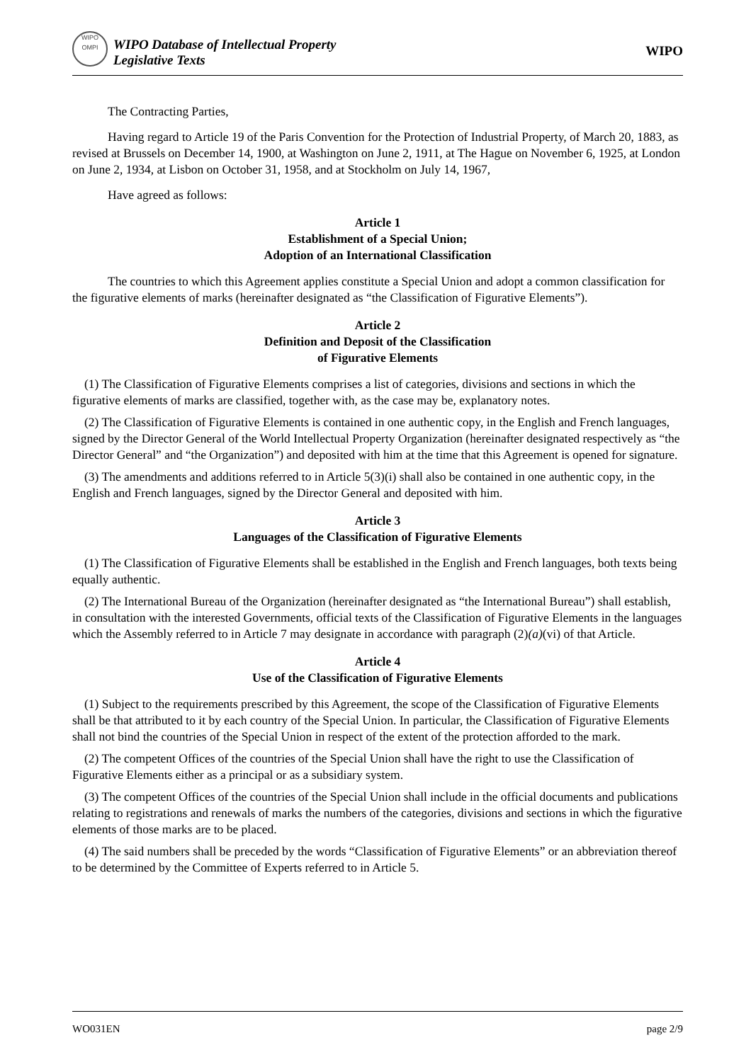WIPO
OMPI
WIPO Database of Intellectual Property
Legislative Texts
WIPO
The Contracting Parties,
Having regard to Article 19 of the Paris Convention for the Protection of Industrial Property, of March 20, 1883, as revised at Brussels on December 14, 1900, at Washington on June 2, 1911, at The Hague on November 6, 1925, at London on June 2, 1934, at Lisbon on October 31, 1958, and at Stockholm on July 14, 1967,
Have agreed as follows:
Article 1
Establishment of a Special Union;
Adoption of an International Classification
The countries to which this Agreement applies constitute a Special Union and adopt a common classification for the figurative elements of marks (hereinafter designated as “the Classification of Figurative Elements”).
Article 2
Definition and Deposit of the Classification
of Figurative Elements
(1) The Classification of Figurative Elements comprises a list of categories, divisions and sections in which the figurative elements of marks are classified, together with, as the case may be, explanatory notes.
(2) The Classification of Figurative Elements is contained in one authentic copy, in the English and French languages, signed by the Director General of the World Intellectual Property Organization (hereinafter designated respectively as “the Director General” and “the Organization”) and deposited with him at the time that this Agreement is opened for signature.
(3) The amendments and additions referred to in Article 5(3)(i) shall also be contained in one authentic copy, in the English and French languages, signed by the Director General and deposited with him.
Article 3
Languages of the Classification of Figurative Elements
(1) The Classification of Figurative Elements shall be established in the English and French languages, both texts being equally authentic.
(2) The International Bureau of the Organization (hereinafter designated as “the International Bureau”) shall establish, in consultation with the interested Governments, official texts of the Classification of Figurative Elements in the languages which the Assembly referred to in Article 7 may designate in accordance with paragraph (2)(a)(vi) of that Article.
Article 4
Use of the Classification of Figurative Elements
(1) Subject to the requirements prescribed by this Agreement, the scope of the Classification of Figurative Elements shall be that attributed to it by each country of the Special Union. In particular, the Classification of Figurative Elements shall not bind the countries of the Special Union in respect of the extent of the protection afforded to the mark.
(2) The competent Offices of the countries of the Special Union shall have the right to use the Classification of Figurative Elements either as a principal or as a subsidiary system.
(3) The competent Offices of the countries of the Special Union shall include in the official documents and publications relating to registrations and renewals of marks the numbers of the categories, divisions and sections in which the figurative elements of those marks are to be placed.
(4) The said numbers shall be preceded by the words “Classification of Figurative Elements” or an abbreviation thereof to be determined by the Committee of Experts referred to in Article 5.
WO031EN page 2/9